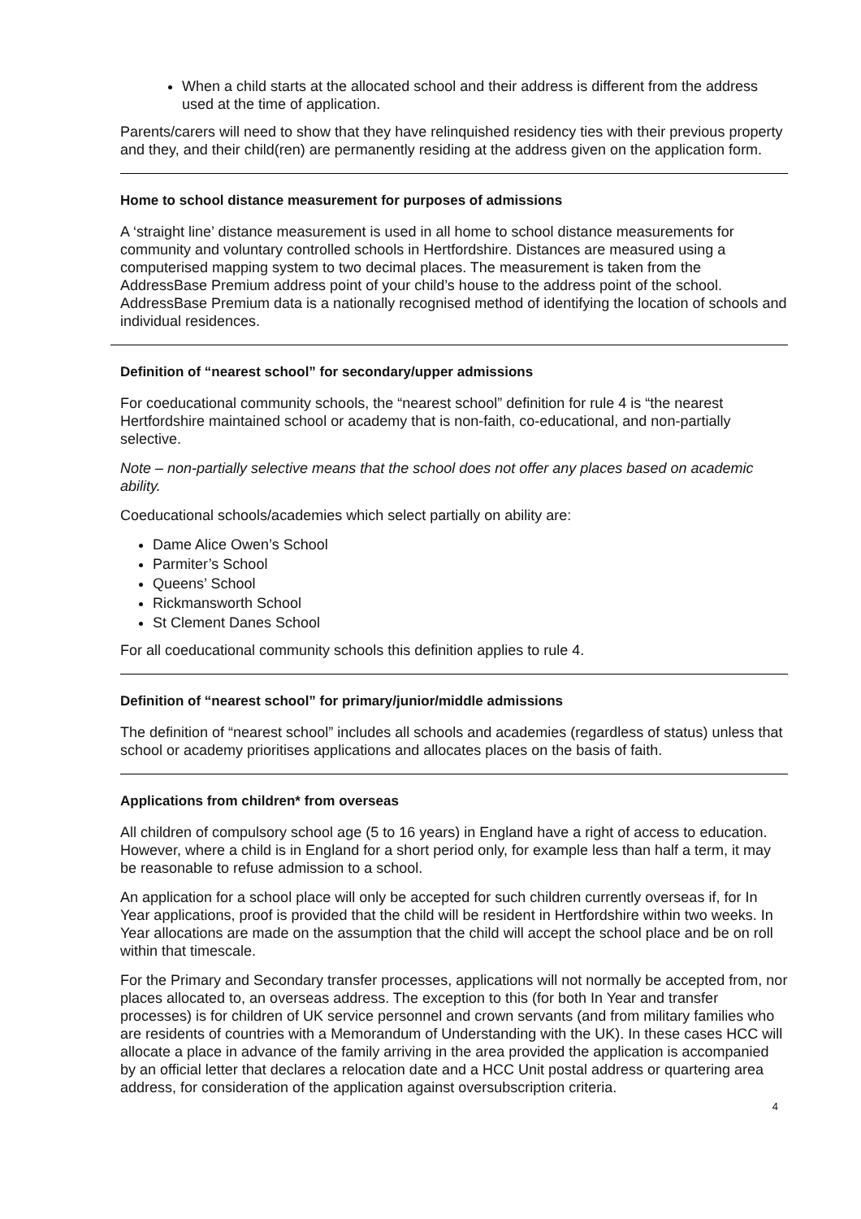When a child starts at the allocated school and their address is different from the address used at the time of application.
Parents/carers will need to show that they have relinquished residency ties with their previous property and they, and their child(ren) are permanently residing at the address given on the application form.
Home to school distance measurement for purposes of admissions
A ‘straight line’ distance measurement is used in all home to school distance measurements for community and voluntary controlled schools in Hertfordshire. Distances are measured using a computerised mapping system to two decimal places. The measurement is taken from the AddressBase Premium address point of your child’s house to the address point of the school. AddressBase Premium data is a nationally recognised method of identifying the location of schools and individual residences.
Definition of “nearest school” for secondary/upper admissions
For coeducational community schools, the “nearest school” definition for rule 4 is “the nearest Hertfordshire maintained school or academy that is non-faith, co-educational, and non-partially selective.
Note – non-partially selective means that the school does not offer any places based on academic ability.
Coeducational schools/academies which select partially on ability are:
Dame Alice Owen’s School
Parmiter’s School
Queens’ School
Rickmansworth School
St Clement Danes School
For all coeducational community schools this definition applies to rule 4.
Definition of “nearest school” for primary/junior/middle admissions
The definition of “nearest school” includes all schools and academies (regardless of status) unless that school or academy prioritises applications and allocates places on the basis of faith.
Applications from children* from overseas
All children of compulsory school age (5 to 16 years) in England have a right of access to education. However, where a child is in England for a short period only, for example less than half a term, it may be reasonable to refuse admission to a school.
An application for a school place will only be accepted for such children currently overseas if, for In Year applications, proof is provided that the child will be resident in Hertfordshire within two weeks. In Year allocations are made on the assumption that the child will accept the school place and be on roll within that timescale.
For the Primary and Secondary transfer processes, applications will not normally be accepted from, nor places allocated to, an overseas address. The exception to this (for both In Year and transfer processes) is for children of UK service personnel and crown servants (and from military families who are residents of countries with a Memorandum of Understanding with the UK). In these cases HCC will allocate a place in advance of the family arriving in the area provided the application is accompanied by an official letter that declares a relocation date and a HCC Unit postal address or quartering area address, for consideration of the application against oversubscription criteria.
4